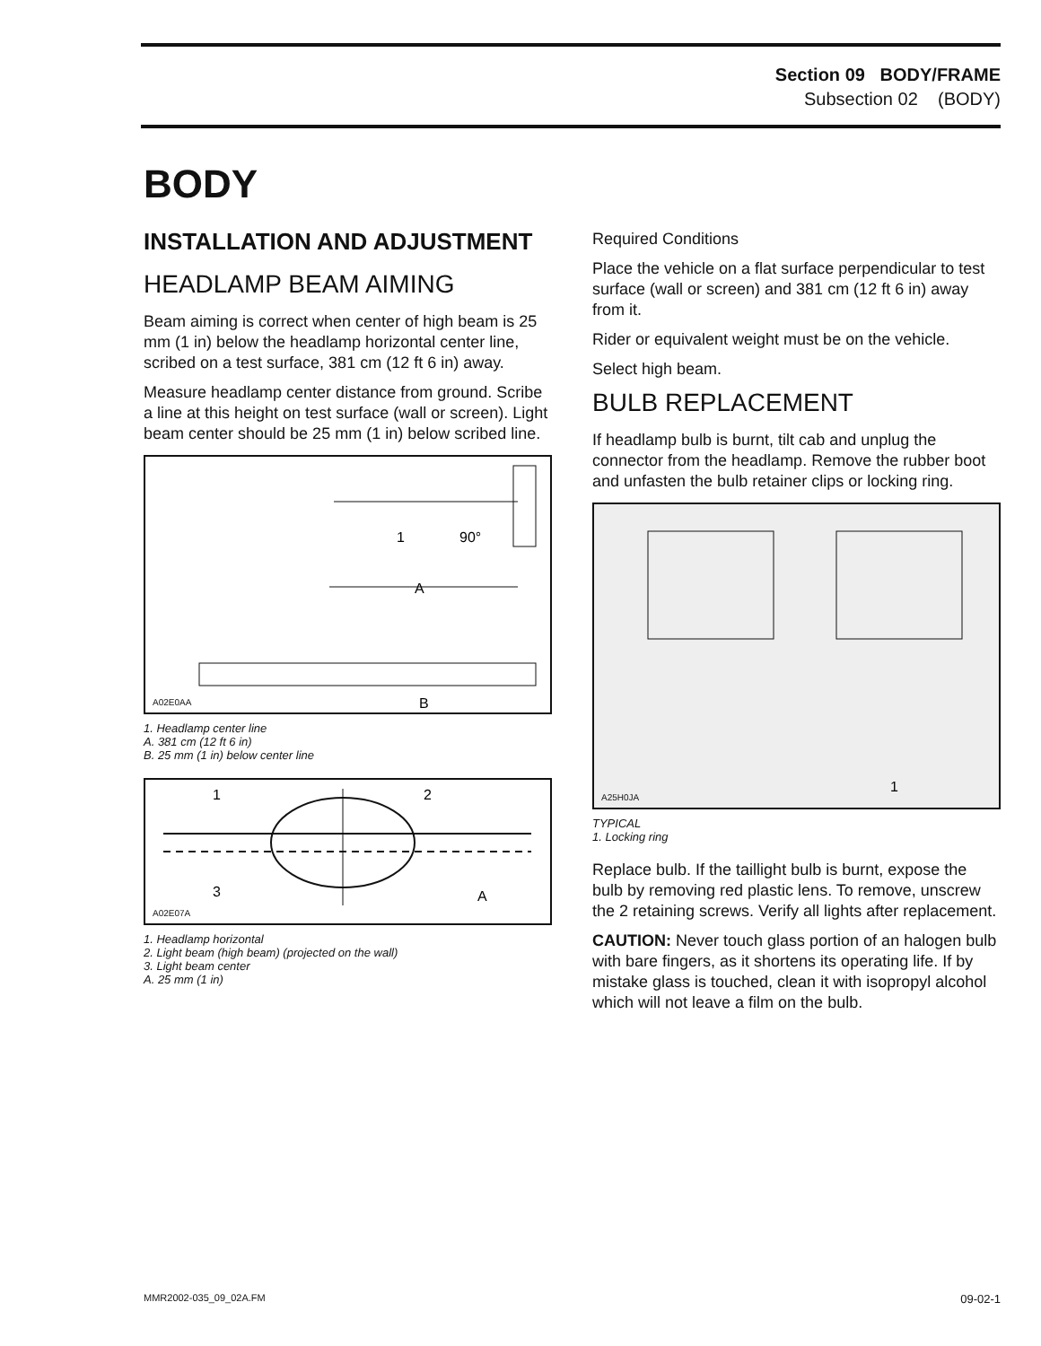Section 09 BODY/FRAME
Subsection 02 (BODY)
BODY
INSTALLATION AND ADJUSTMENT
HEADLAMP BEAM AIMING
Beam aiming is correct when center of high beam is 25 mm (1 in) below the headlamp horizontal center line, scribed on a test surface, 381 cm (12 ft 6 in) away.
Measure headlamp center distance from ground. Scribe a line at this height on test surface (wall or screen). Light beam center should be 25 mm (1 in) below scribed line.
1
90°
A
B
A02E0AA
1. Headlamp center line
A. 381 cm (12 ft 6 in)
B. 25 mm (1 in) below center line
1
2
3
A
A02E07A
1. Headlamp horizontal
2. Light beam (high beam) (projected on the wall)
3. Light beam center
A. 25 mm (1 in)
Required Conditions
Place the vehicle on a flat surface perpendicular to test surface (wall or screen) and 381 cm (12 ft 6 in) away from it.
Rider or equivalent weight must be on the vehicle.
Select high beam.
BULB REPLACEMENT
If headlamp bulb is burnt, tilt cab and unplug the connector from the headlamp. Remove the rubber boot and unfasten the bulb retainer clips or locking ring.
1
A25H0JA
TYPICAL
1. Locking ring
Replace bulb. If the taillight bulb is burnt, expose the bulb by removing red plastic lens. To remove, unscrew the 2 retaining screws. Verify all lights after replacement.
CAUTION: Never touch glass portion of an halogen bulb with bare fingers, as it shortens its operating life. If by mistake glass is touched, clean it with isopropyl alcohol which will not leave a film on the bulb.
MMR2002-035_09_02A.FM 09-02-1